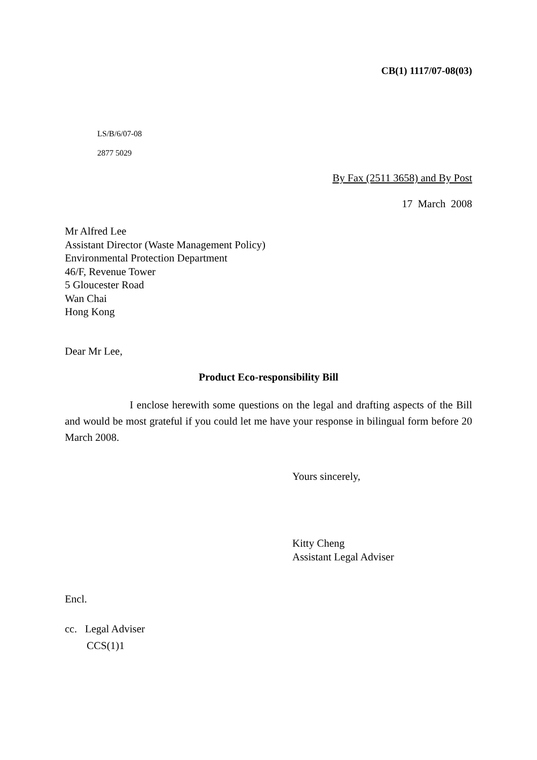CB(1) 1117/07-08(03)
LS/B/6/07-08
2877 5029
By Fax (2511 3658) and By Post
17 March 2008
Mr Alfred Lee
Assistant Director (Waste Management Policy)
Environmental Protection Department
46/F, Revenue Tower
5 Gloucester Road
Wan Chai
Hong Kong
Dear Mr Lee,
Product Eco-responsibility Bill
I enclose herewith some questions on the legal and drafting aspects of the Bill and would be most grateful if you could let me have your response in bilingual form before 20 March 2008.
Yours sincerely,
Kitty Cheng
Assistant Legal Adviser
Encl.
cc. Legal Adviser
CCS(1)1